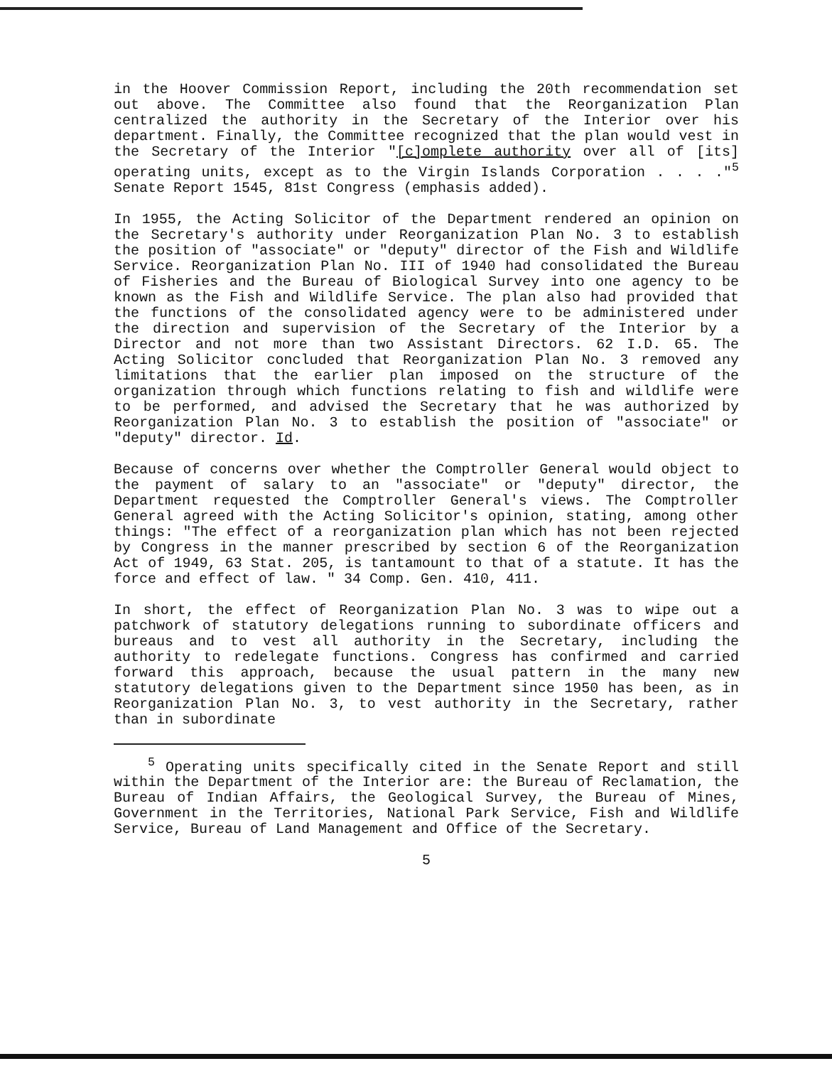in the Hoover Commission Report, including the 20th recommendation set out above. The Committee also found that the Reorganization Plan centralized the authority in the Secretary of the Interior over his department. Finally, the Committee recognized that the plan would vest in the Secretary of the Interior "[c]omplete authority over all of [its] operating units, except as to the Virgin Islands Corporation . . . ."<sup>5</sup> Senate Report 1545, 81st Congress (emphasis added).
In 1955, the Acting Solicitor of the Department rendered an opinion on the Secretary's authority under Reorganization Plan No. 3 to establish the position of "associate" or "deputy" director of the Fish and Wildlife Service. Reorganization Plan No. III of 1940 had consolidated the Bureau of Fisheries and the Bureau of Biological Survey into one agency to be known as the Fish and Wildlife Service. The plan also had provided that the functions of the consolidated agency were to be administered under the direction and supervision of the Secretary of the Interior by a Director and not more than two Assistant Directors. 62 I.D. 65. The Acting Solicitor concluded that Reorganization Plan No. 3 removed any limitations that the earlier plan imposed on the structure of the organization through which functions relating to fish and wildlife were to be performed, and advised the Secretary that he was authorized by Reorganization Plan No. 3 to establish the position of "associate" or "deputy" director. Id.
Because of concerns over whether the Comptroller General would object to the payment of salary to an "associate" or "deputy" director, the Department requested the Comptroller General's views. The Comptroller General agreed with the Acting Solicitor's opinion, stating, among other things: "The effect of a reorganization plan which has not been rejected by Congress in the manner prescribed by section 6 of the Reorganization Act of 1949, 63 Stat. 205, is tantamount to that of a statute. It has the force and effect of law. " 34 Comp. Gen. 410, 411.
In short, the effect of Reorganization Plan No. 3 was to wipe out a patchwork of statutory delegations running to subordinate officers and bureaus and to vest all authority in the Secretary, including the authority to redelegate functions. Congress has confirmed and carried forward this approach, because the usual pattern in the many new statutory delegations given to the Department since 1950 has been, as in Reorganization Plan No. 3, to vest authority in the Secretary, rather than in subordinate
<sup>5</sup> Operating units specifically cited in the Senate Report and still within the Department of the Interior are: the Bureau of Reclamation, the Bureau of Indian Affairs, the Geological Survey, the Bureau of Mines, Government in the Territories, National Park Service, Fish and Wildlife Service, Bureau of Land Management and Office of the Secretary.
5